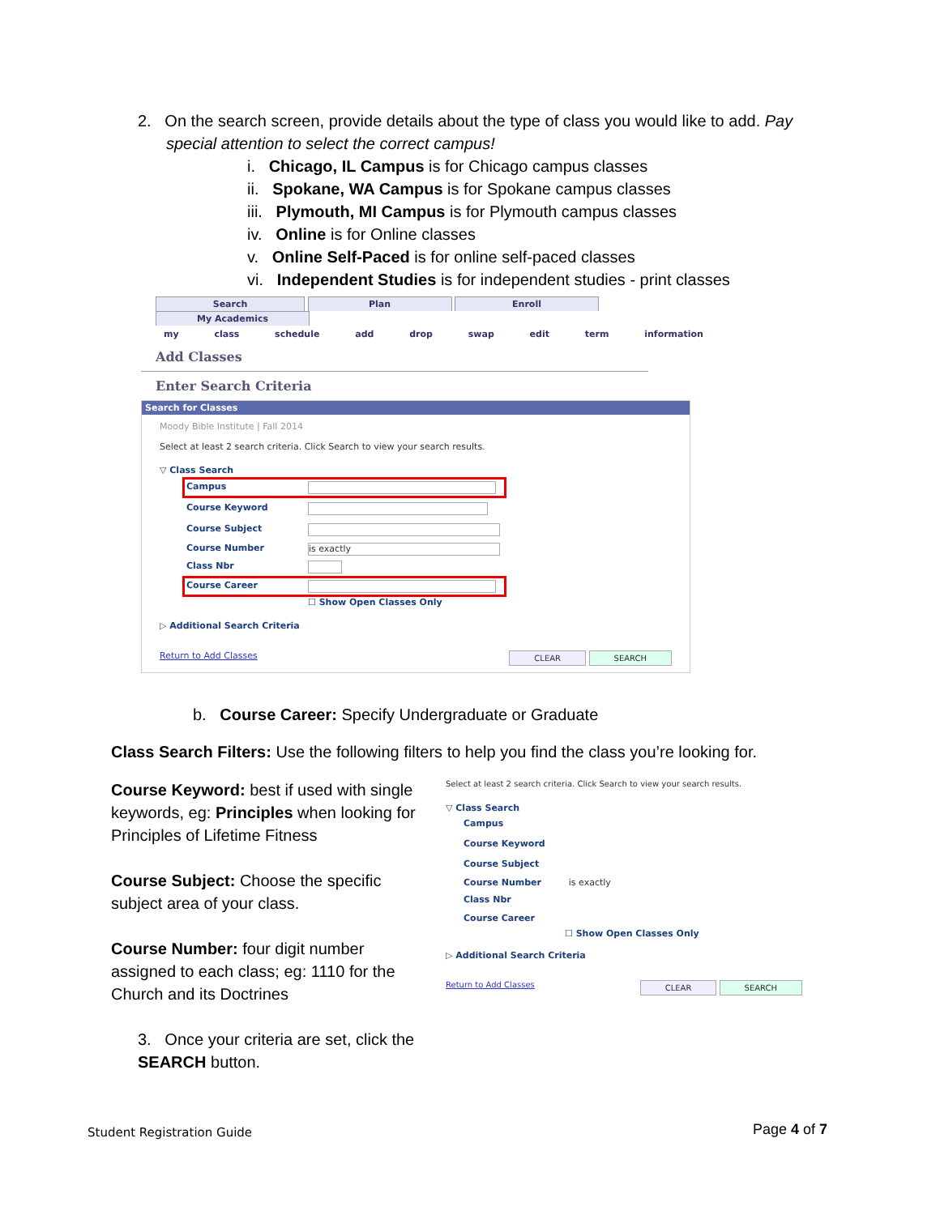2. On the search screen, provide details about the type of class you would like to add. Pay
special attention to select the correct campus!
i. Chicago, IL Campus is for Chicago campus classes
ii. Spokane, WA Campus is for Spokane campus classes
iii. Plymouth, MI Campus is for Plymouth campus classes
iv. Online is for Online classes
v. Online Self-Paced is for online self-paced classes
vi. Independent Studies is for independent studies - print classes
Search Plan Enroll My Academics
my class schedule add drop swap edit term information
Add Classes
Enter Search Criteria
Search for Classes
Moody Bible Institute | Fall 2014
Select at least 2 search criteria. Click Search to view your search results.
▽ Class Search
Campus
Course Keyword
Course Subject
Course Number is exactly
Class Nbr
Course Career
☐ Show Open Classes Only
▷ Additional Search Criteria
Return to Add Classes CLEAR SEARCH
b. Course Career: Specify Undergraduate or Graduate
Class Search Filters: Use the following filters to help you find the class you’re looking for.
Course Keyword: best if used with single keywords, eg: Principles when looking for Principles of Lifetime Fitness
Course Subject: Choose the specific subject area of your class.
Course Number: four digit number assigned to each class; eg: 1110 for the Church and its Doctrines
3. Once your criteria are set, click the SEARCH button.
Select at least 2 search criteria. Click Search to view your search results.
▽ Class Search
Campus
Course Keyword
Course Subject
Course Number is exactly
Class Nbr
Course Career
☐ Show Open Classes Only
▷ Additional Search Criteria
Return to Add Classes CLEAR SEARCH
Student Registration Guide Page 4 of 7